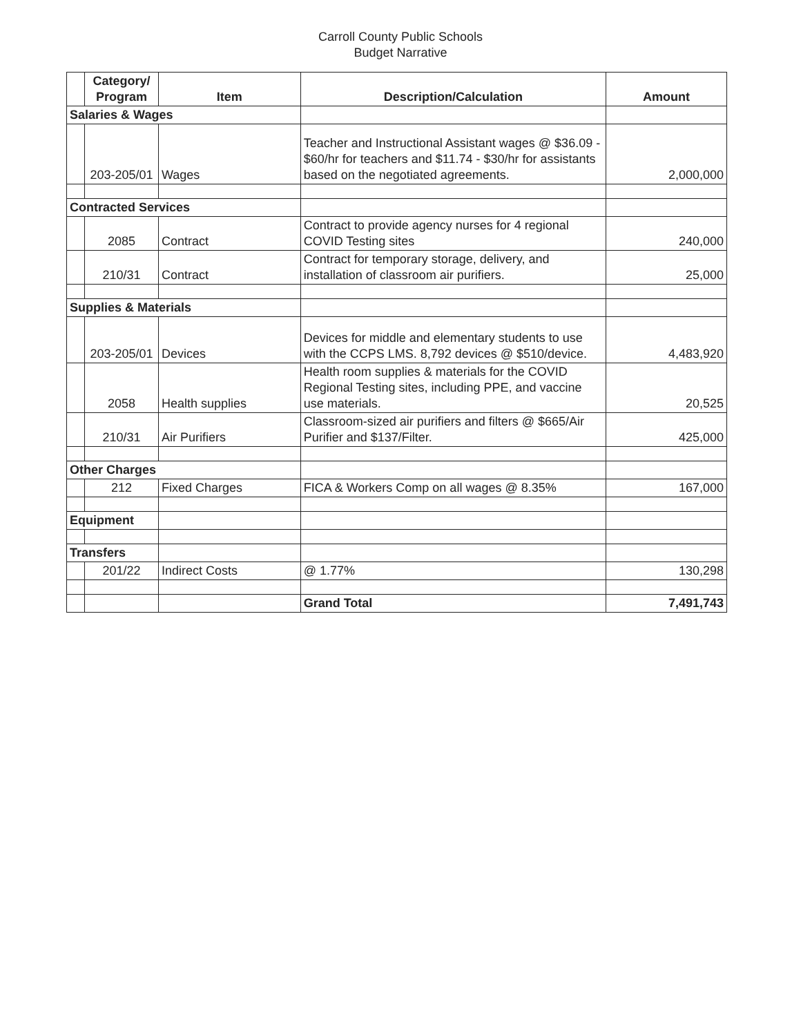Carroll County Public Schools
Budget Narrative
| | Category/ Program | Item | Description/Calculation | Amount |
| --- | --- | --- | --- | --- |
| Salaries & Wages | | | | |
| | 203-205/01 | Wages | Teacher and Instructional Assistant wages @ $36.09 - $60/hr for teachers and $11.74 - $30/hr for assistants based on the negotiated agreements. | 2,000,000 |
| Contracted Services | | | | |
| | 2085 | Contract | Contract to provide agency nurses for 4 regional COVID Testing sites | 240,000 |
| | 210/31 | Contract | Contract for temporary storage, delivery, and installation of classroom air purifiers. | 25,000 |
| Supplies & Materials | | | | |
| | 203-205/01 | Devices | Devices for middle and elementary students to use with the CCPS LMS. 8,792 devices @ $510/device. | 4,483,920 |
| | 2058 | Health supplies | Health room supplies & materials for the COVID Regional Testing sites, including PPE, and vaccine use materials. | 20,525 |
| | 210/31 | Air Purifiers | Classroom-sized air purifiers and filters @ $665/Air Purifier and $137/Filter. | 425,000 |
| Other Charges | | | | |
| | 212 | Fixed Charges | FICA & Workers Comp on all wages @ 8.35% | 167,000 |
| Equipment | | | | |
| Transfers | | | | |
| | 201/22 | Indirect Costs | @ 1.77% | 130,298 |
| | | | Grand Total | 7,491,743 |